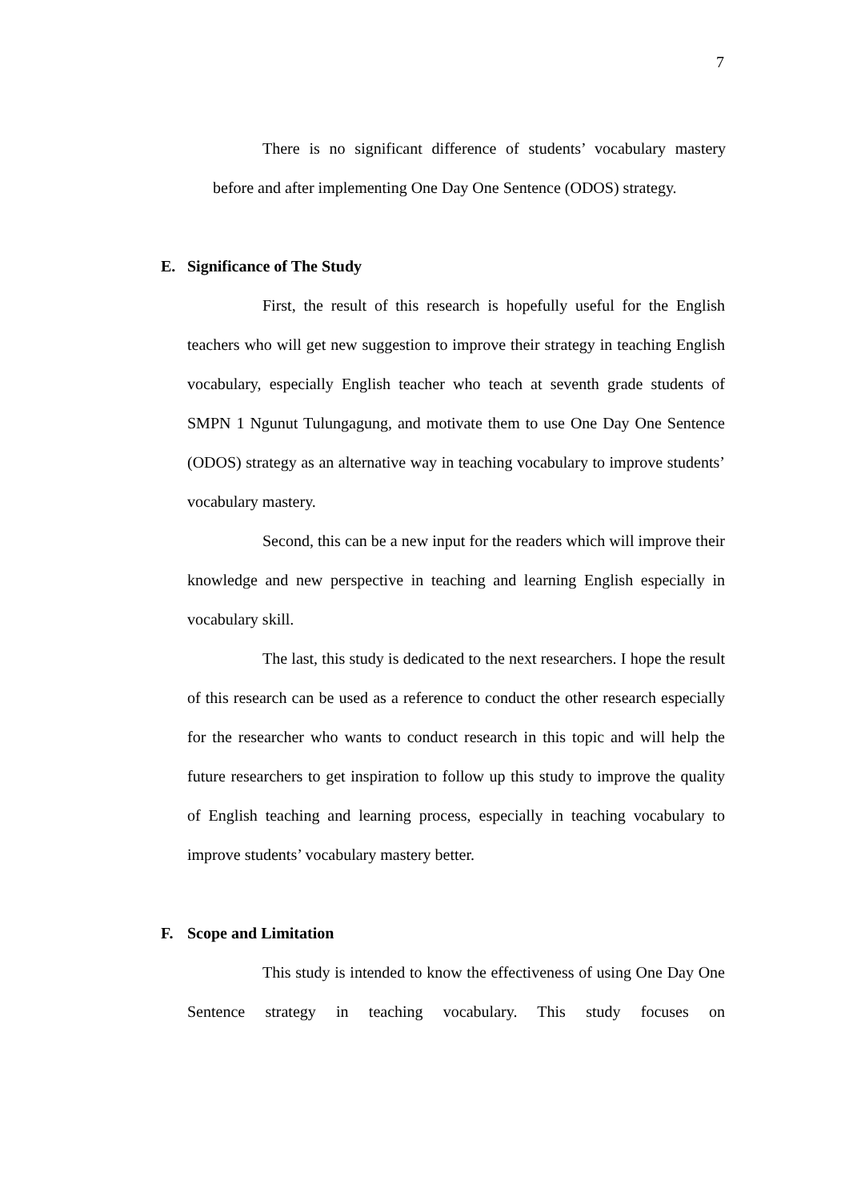7
There is no significant difference of students’ vocabulary mastery before and after implementing One Day One Sentence (ODOS) strategy.
E. Significance of The Study
First, the result of this research is hopefully useful for the English teachers who will get new suggestion to improve their strategy in teaching English vocabulary, especially English teacher who teach at seventh grade students of SMPN 1 Ngunut Tulungagung, and motivate them to use One Day One Sentence (ODOS) strategy as an alternative way in teaching vocabulary to improve students’ vocabulary mastery.
Second, this can be a new input for the readers which will improve their knowledge and new perspective in teaching and learning English especially in vocabulary skill.
The last, this study is dedicated to the next researchers. I hope the result of this research can be used as a reference to conduct the other research especially for the researcher who wants to conduct research in this topic and will help the future researchers to get inspiration to follow up this study to improve the quality of English teaching and learning process, especially in teaching vocabulary to improve students’ vocabulary mastery better.
F. Scope and Limitation
This study is intended to know the effectiveness of using One Day One Sentence strategy in teaching vocabulary. This study focuses on